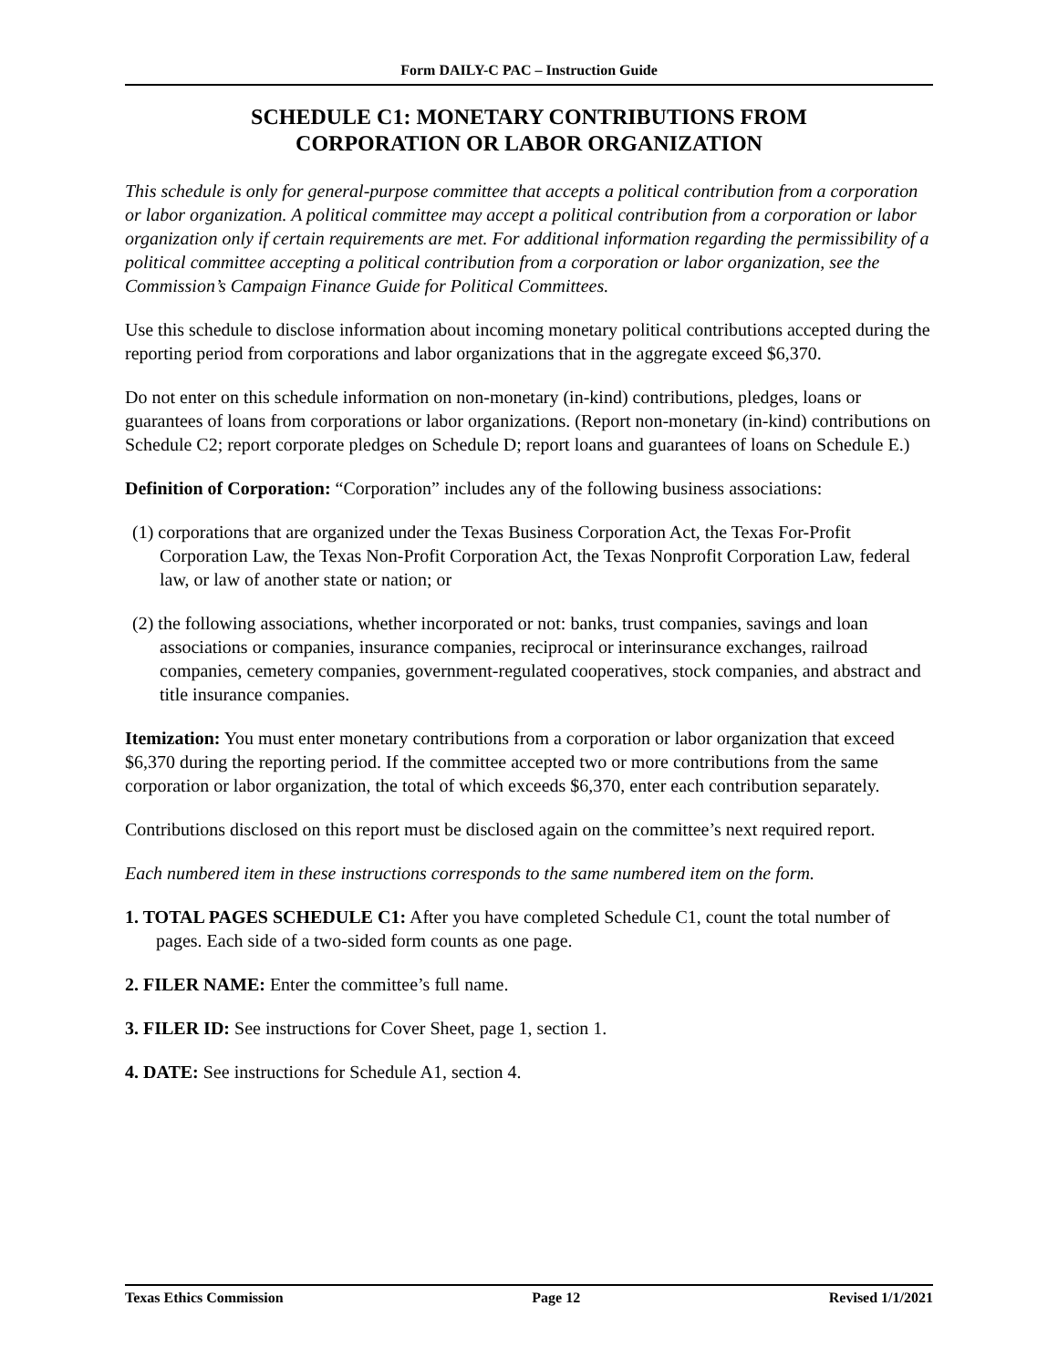Form DAILY-C PAC – Instruction Guide
SCHEDULE C1: MONETARY CONTRIBUTIONS FROM
CORPORATION OR LABOR ORGANIZATION
This schedule is only for general-purpose committee that accepts a political contribution from a corporation or labor organization. A political committee may accept a political contribution from a corporation or labor organization only if certain requirements are met. For additional information regarding the permissibility of a political committee accepting a political contribution from a corporation or labor organization, see the Commission’s Campaign Finance Guide for Political Committees.
Use this schedule to disclose information about incoming monetary political contributions accepted during the reporting period from corporations and labor organizations that in the aggregate exceed $6,370.
Do not enter on this schedule information on non-monetary (in-kind) contributions, pledges, loans or guarantees of loans from corporations or labor organizations. (Report non-monetary (in-kind) contributions on Schedule C2; report corporate pledges on Schedule D; report loans and guarantees of loans on Schedule E.)
Definition of Corporation: “Corporation” includes any of the following business associations:
(1) corporations that are organized under the Texas Business Corporation Act, the Texas For-Profit Corporation Law, the Texas Non-Profit Corporation Act, the Texas Nonprofit Corporation Law, federal law, or law of another state or nation; or
(2) the following associations, whether incorporated or not: banks, trust companies, savings and loan associations or companies, insurance companies, reciprocal or interinsurance exchanges, railroad companies, cemetery companies, government-regulated cooperatives, stock companies, and abstract and title insurance companies.
Itemization: You must enter monetary contributions from a corporation or labor organization that exceed $6,370 during the reporting period. If the committee accepted two or more contributions from the same corporation or labor organization, the total of which exceeds $6,370, enter each contribution separately.
Contributions disclosed on this report must be disclosed again on the committee’s next required report.
Each numbered item in these instructions corresponds to the same numbered item on the form.
1. TOTAL PAGES SCHEDULE C1: After you have completed Schedule C1, count the total number of pages. Each side of a two-sided form counts as one page.
2. FILER NAME: Enter the committee’s full name.
3. FILER ID: See instructions for Cover Sheet, page 1, section 1.
4. DATE: See instructions for Schedule A1, section 4.
Texas Ethics Commission Page 12 Revised 1/1/2021